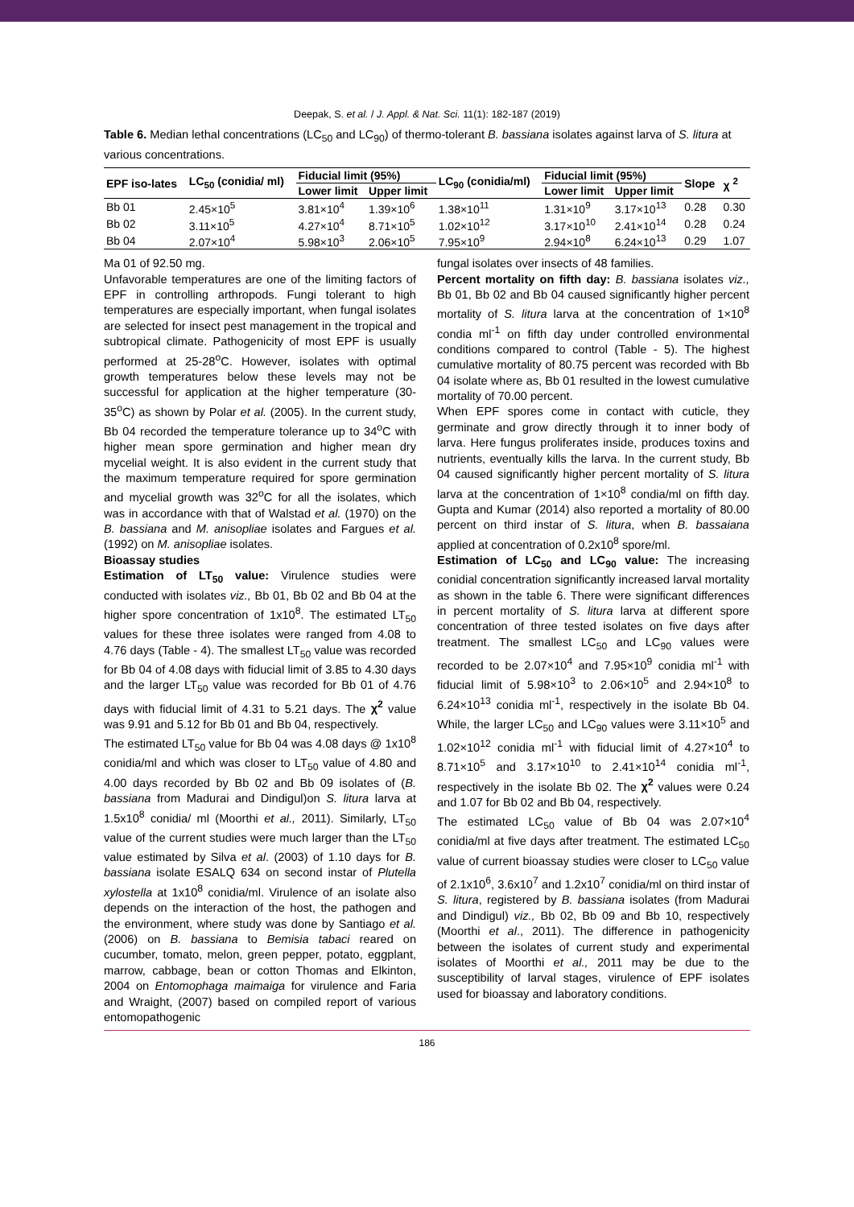Deepak, S. et al. / J. Appl. & Nat. Sci. 11(1): 182-187 (2019)
Table 6. Median lethal concentrations (LC<sub>50</sub> and LC<sub>90</sub>) of thermo-tolerant B. bassiana isolates against larva of S. litura at various concentrations.
| EPF iso-lates | LC<sub>50</sub> (conidia/ ml) | Fiducial limit (95%) | | LC<sub>90</sub> (conidia/ml) | Fiducial limit (95%) | | Slope | χ <sup>2</sup> |
| --- | --- | --- | --- | --- | --- | --- | --- | --- |
| | | Lower limit | Upper limit | | Lower limit | Upper limit | | |
| Bb 01 | 2.45×10<sup>5</sup> | 3.81×10<sup>4</sup> | 1.39×10<sup>6</sup> | 1.38×10<sup>11</sup> | 1.31×10<sup>9</sup> | 3.17×10<sup>13</sup> | 0.28 | 0.30 |
| Bb 02 | 3.11×10<sup>5</sup> | 4.27×10<sup>4</sup> | 8.71×10<sup>5</sup> | 1.02×10<sup>12</sup> | 3.17×10<sup>10</sup> | 2.41×10<sup>14</sup> | 0.28 | 0.24 |
| Bb 04 | 2.07×10<sup>4</sup> | 5.98×10<sup>3</sup> | 2.06×10<sup>5</sup> | 7.95×10<sup>9</sup> | 2.94×10<sup>8</sup> | 6.24×10<sup>13</sup> | 0.29 | 1.07 |
Ma 01 of 92.50 mg.
Unfavorable temperatures are one of the limiting factors of EPF in controlling arthropods. Fungi tolerant to high temperatures are especially important, when fungal isolates are selected for insect pest management in the tropical and subtropical climate. Pathogenicity of most EPF is usually performed at 25-28<sup>o</sup>C. However, isolates with optimal growth temperatures below these levels may not be successful for application at the higher temperature (30-35<sup>o</sup>C) as shown by Polar et al. (2005). In the current study, Bb 04 recorded the temperature tolerance up to 34<sup>o</sup>C with higher mean spore germination and higher mean dry mycelial weight. It is also evident in the current study that the maximum temperature required for spore germination and mycelial growth was 32<sup>o</sup>C for all the isolates, which was in accordance with that of Walstad et al. (1970) on the B. bassiana and M. anisopliae isolates and Fargues et al. (1992) on M. anisopliae isolates.
Bioassay studies
Estimation of LT<sub>50</sub> value: Virulence studies were conducted with isolates viz., Bb 01, Bb 02 and Bb 04 at the higher spore concentration of 1x10<sup>8</sup>. The estimated LT<sub>50</sub> values for these three isolates were ranged from 4.08 to 4.76 days (Table - 4). The smallest LT<sub>50</sub> value was recorded for Bb 04 of 4.08 days with fiducial limit of 3.85 to 4.30 days and the larger LT<sub>50</sub> value was recorded for Bb 01 of 4.76 days with fiducial limit of 4.31 to 5.21 days. The χ<sup>2</sup> value was 9.91 and 5.12 for Bb 01 and Bb 04, respectively.
The estimated LT<sub>50</sub> value for Bb 04 was 4.08 days @ 1x10<sup>8</sup> conidia/ml and which was closer to LT<sub>50</sub> value of 4.80 and 4.00 days recorded by Bb 02 and Bb 09 isolates of (B. bassiana from Madurai and Dindigul)on S. litura larva at 1.5x10<sup>8</sup> conidia/ ml (Moorthi et al., 2011). Similarly, LT<sub>50</sub> value of the current studies were much larger than the LT<sub>50</sub> value estimated by Silva et al. (2003) of 1.10 days for B. bassiana isolate ESALQ 634 on second instar of Plutella xylostella at 1x10<sup>8</sup> conidia/ml. Virulence of an isolate also depends on the interaction of the host, the pathogen and the environment, where study was done by Santiago et al. (2006) on B. bassiana to Bemisia tabaci reared on cucumber, tomato, melon, green pepper, potato, eggplant, marrow, cabbage, bean or cotton Thomas and Elkinton, 2004 on Entomophaga maimaiga for virulence and Faria and Wraight, (2007) based on compiled report of various entomopathogenic
fungal isolates over insects of 48 families.
Percent mortality on fifth day: B. bassiana isolates viz., Bb 01, Bb 02 and Bb 04 caused significantly higher percent mortality of S. litura larva at the concentration of 1×10<sup>8</sup> condia ml<sup>-1</sup> on fifth day under controlled environmental conditions compared to control (Table - 5). The highest cumulative mortality of 80.75 percent was recorded with Bb 04 isolate where as, Bb 01 resulted in the lowest cumulative mortality of 70.00 percent.
When EPF spores come in contact with cuticle, they germinate and grow directly through it to inner body of larva. Here fungus proliferates inside, produces toxins and nutrients, eventually kills the larva. In the current study, Bb 04 caused significantly higher percent mortality of S. litura larva at the concentration of 1×10<sup>8</sup> condia/ml on fifth day. Gupta and Kumar (2014) also reported a mortality of 80.00 percent on third instar of S. litura, when B. bassaiana applied at concentration of 0.2x10<sup>8</sup> spore/ml.
Estimation of LC<sub>50</sub> and LC<sub>90</sub> value: The increasing conidial concentration significantly increased larval mortality as shown in the table 6. There were significant differences in percent mortality of S. litura larva at different spore concentration of three tested isolates on five days after treatment. The smallest LC<sub>50</sub> and LC<sub>90</sub> values were recorded to be 2.07×10<sup>4</sup> and 7.95×10<sup>9</sup> conidia ml<sup>-1</sup> with fiducial limit of 5.98×10<sup>3</sup> to 2.06×10<sup>5</sup> and 2.94×10<sup>8</sup> to 6.24×10<sup>13</sup> conidia ml<sup>-1</sup>, respectively in the isolate Bb 04. While, the larger LC<sub>50</sub> and LC<sub>90</sub> values were 3.11×10<sup>5</sup> and 1.02×10<sup>12</sup> conidia ml<sup>-1</sup> with fiducial limit of 4.27×10<sup>4</sup> to 8.71×10<sup>5</sup> and 3.17×10<sup>10</sup> to 2.41×10<sup>14</sup> conidia ml<sup>-1</sup>, respectively in the isolate Bb 02. The χ<sup>2</sup> values were 0.24 and 1.07 for Bb 02 and Bb 04, respectively.
The estimated LC<sub>50</sub> value of Bb 04 was 2.07×10<sup>4</sup> conidia/ml at five days after treatment. The estimated LC<sub>50</sub> value of current bioassay studies were closer to LC<sub>50</sub> value of 2.1x10<sup>6</sup>, 3.6x10<sup>7</sup> and 1.2x10<sup>7</sup> conidia/ml on third instar of S. litura, registered by B. bassiana isolates (from Madurai and Dindigul) viz., Bb 02, Bb 09 and Bb 10, respectively (Moorthi et al., 2011). The difference in pathogenicity between the isolates of current study and experimental isolates of Moorthi et al., 2011 may be due to the susceptibility of larval stages, virulence of EPF isolates used for bioassay and laboratory conditions.
186